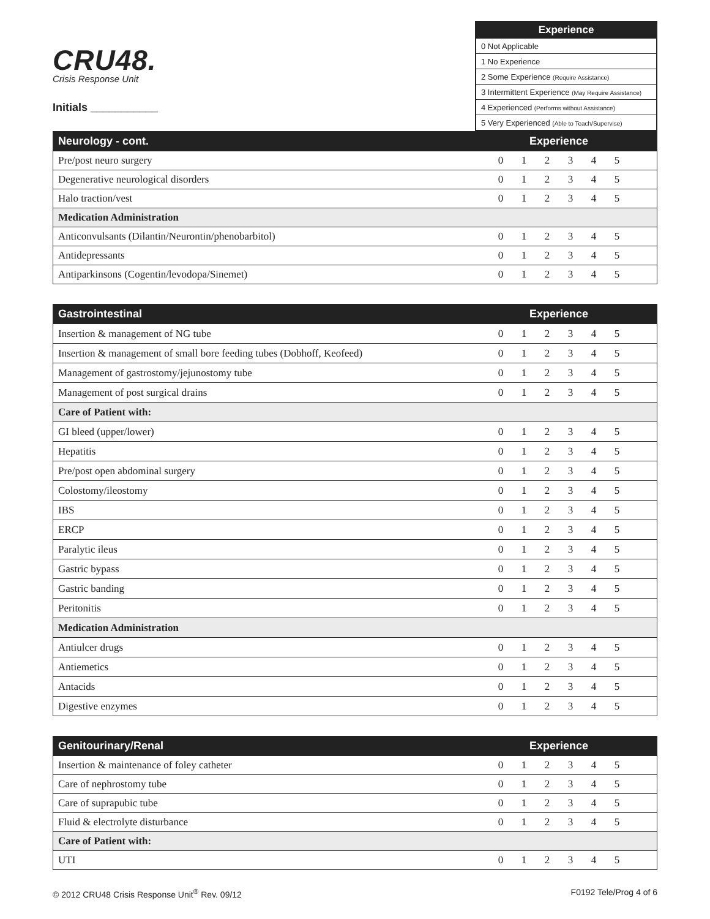CRU48.
Crisis Response Unit
Initials ___________
| Experience |
| --- |
| 0 Not Applicable |
| 1 No Experience |
| 2 Some Experience (Require Assistance) |
| 3 Intermittent Experience (May Require Assistance) |
| 4 Experienced (Performs without Assistance) |
| 5 Very Experienced (Able to Teach/Supervise) |
| Neurology - cont. | Experience | | | | | | |
| --- | --- | --- | --- | --- | --- | --- | --- |
| Pre/post neuro surgery | 0 | 1 | 2 | 3 | 4 | 5 | |
| Degenerative neurological disorders | 0 | 1 | 2 | 3 | 4 | 5 | |
| Halo traction/vest | 0 | 1 | 2 | 3 | 4 | 5 | |
| Medication Administration | | | | | | | |
| Anticonvulsants (Dilantin/Neurontin/phenobarbitol) | 0 | 1 | 2 | 3 | 4 | 5 | |
| Antidepressants | 0 | 1 | 2 | 3 | 4 | 5 | |
| Antiparkinsons (Cogentin/levodopa/Sinemet) | 0 | 1 | 2 | 3 | 4 | 5 | |
| Gastrointestinal | Experience | | | | | | |
| --- | --- | --- | --- | --- | --- | --- | --- |
| Insertion & management of NG tube | 0 | 1 | 2 | 3 | 4 | 5 | |
| Insertion & management of small bore feeding tubes (Dobhoff, Keofeed) | 0 | 1 | 2 | 3 | 4 | 5 | |
| Management of gastrostomy/jejunostomy tube | 0 | 1 | 2 | 3 | 4 | 5 | |
| Management of post surgical drains | 0 | 1 | 2 | 3 | 4 | 5 | |
| Care of Patient with: | | | | | | | |
| GI bleed (upper/lower) | 0 | 1 | 2 | 3 | 4 | 5 | |
| Hepatitis | 0 | 1 | 2 | 3 | 4 | 5 | |
| Pre/post open abdominal surgery | 0 | 1 | 2 | 3 | 4 | 5 | |
| Colostomy/ileostomy | 0 | 1 | 2 | 3 | 4 | 5 | |
| IBS | 0 | 1 | 2 | 3 | 4 | 5 | |
| ERCP | 0 | 1 | 2 | 3 | 4 | 5 | |
| Paralytic ileus | 0 | 1 | 2 | 3 | 4 | 5 | |
| Gastric bypass | 0 | 1 | 2 | 3 | 4 | 5 | |
| Gastric banding | 0 | 1 | 2 | 3 | 4 | 5 | |
| Peritonitis | 0 | 1 | 2 | 3 | 4 | 5 | |
| Medication Administration | | | | | | | |
| Antiulcer drugs | 0 | 1 | 2 | 3 | 4 | 5 | |
| Antiemetics | 0 | 1 | 2 | 3 | 4 | 5 | |
| Antacids | 0 | 1 | 2 | 3 | 4 | 5 | |
| Digestive enzymes | 0 | 1 | 2 | 3 | 4 | 5 | |
| Genitourinary/Renal | Experience | | | | | | |
| --- | --- | --- | --- | --- | --- | --- | --- |
| Insertion & maintenance of foley catheter | 0 | 1 | 2 | 3 | 4 | 5 | |
| Care of nephrostomy tube | 0 | 1 | 2 | 3 | 4 | 5 | |
| Care of suprapubic tube | 0 | 1 | 2 | 3 | 4 | 5 | |
| Fluid & electrolyte disturbance | 0 | 1 | 2 | 3 | 4 | 5 | |
| Care of Patient with: | | | | | | | |
| UTI | 0 | 1 | 2 | 3 | 4 | 5 | |
© 2012 CRU48 Crisis Response Unit<sup>®</sup> Rev. 09/12 F0192 Tele/Prog 4 of 6